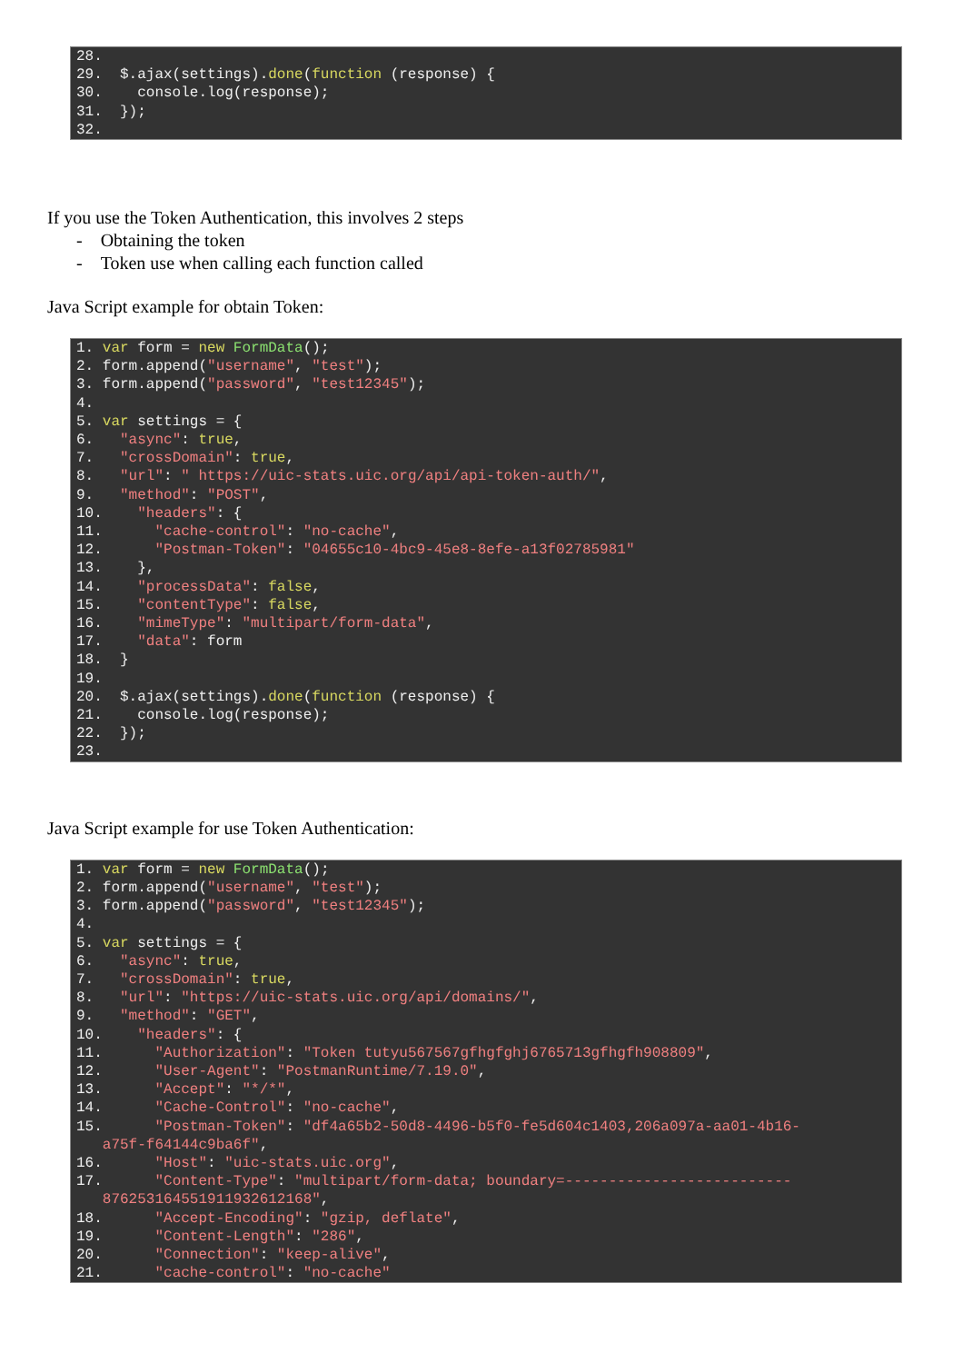28. 29. $.ajax(settings).done(function (response) { 30. console.log(response); 31. }); 32.
If you use the Token Authentication, this involves 2 steps
- Obtaining the token
- Token use when calling each function called
Java Script example for obtain Token:
1. var form = new FormData(); 2. form.append("username", "test"); 3. form.append("password", "test12345"); 4. 5. var settings = { 6. "async": true, 7. "crossDomain": true, 8. "url": " https://uic-stats.uic.org/api/api-token-auth/", 9. "method": "POST", 10. "headers": { 11. "cache-control": "no-cache", 12. "Postman-Token": "04655c10-4bc9-45e8-8efe-a13f02785981" 13. }, 14. "processData": false, 15. "contentType": false, 16. "mimeType": "multipart/form-data", 17. "data": form 18. } 19. 20. $.ajax(settings).done(function (response) { 21. console.log(response); 22. }); 23.
Java Script example for use Token Authentication:
1. var form = new FormData(); 2. form.append("username", "test"); 3. form.append("password", "test12345"); 4. 5. var settings = { 6. "async": true, 7. "crossDomain": true, 8. "url": "https://uic-stats.uic.org/api/domains/", 9. "method": "GET", 10. "headers": { 11. "Authorization": "Token tutyu567567gfhgfghj6765713gfhgfh908809", 12. "User-Agent": "PostmanRuntime/7.19.0", 13. "Accept": "*/*", 14. "Cache-Control": "no-cache", 15. "Postman-Token": "df4a65b2-50d8-4496-b5f0-fe5d604c1403,206a097a-aa01-4b16- a75f-f64144c9ba6f", 16. "Host": "uic-stats.uic.org", 17. "Content-Type": "multipart/form-data; boundary=-------------------------- 876253164551911932612168", 18. "Accept-Encoding": "gzip, deflate", 19. "Content-Length": "286", 20. "Connection": "keep-alive", 21. "cache-control": "no-cache"